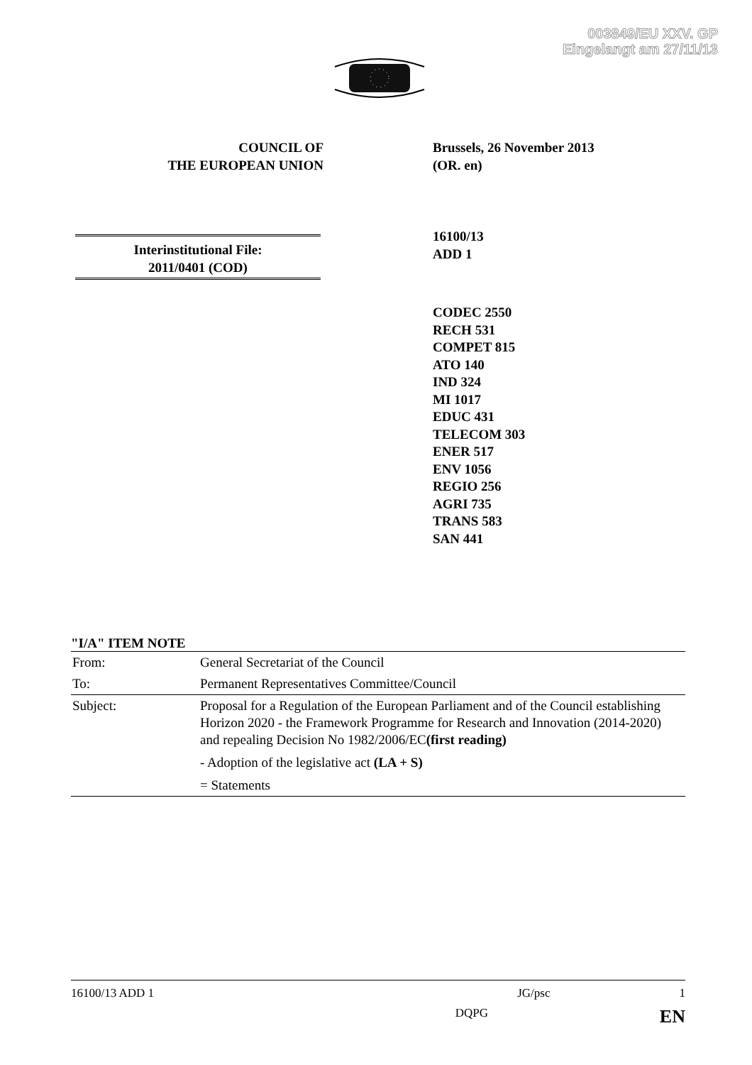003849/EU XXV. GP
Eingelangt am 27/11/13
COUNCIL OF
THE EUROPEAN UNION
Brussels, 26 November 2013
(OR. en)
16100/13
ADD 1
Interinstitutional File:
2011/0401 (COD)
CODEC 2550
RECH 531
COMPET 815
ATO 140
IND 324
MI 1017
EDUC 431
TELECOM 303
ENER 517
ENV 1056
REGIO 256
AGRI 735
TRANS 583
SAN 441
"I/A" ITEM NOTE
| From: | General Secretariat of the Council |
| To: | Permanent Representatives Committee/Council |
| Subject: | Proposal for a Regulation of the European Parliament and of the Council establishing Horizon 2020 - the Framework Programme for Research and Innovation (2014-2020) and repealing Decision No 1982/2006/EC (first reading) - Adoption of the legislative act (LA + S) = Statements |
16100/13 ADD 1 JG/psc 1
DQPG EN